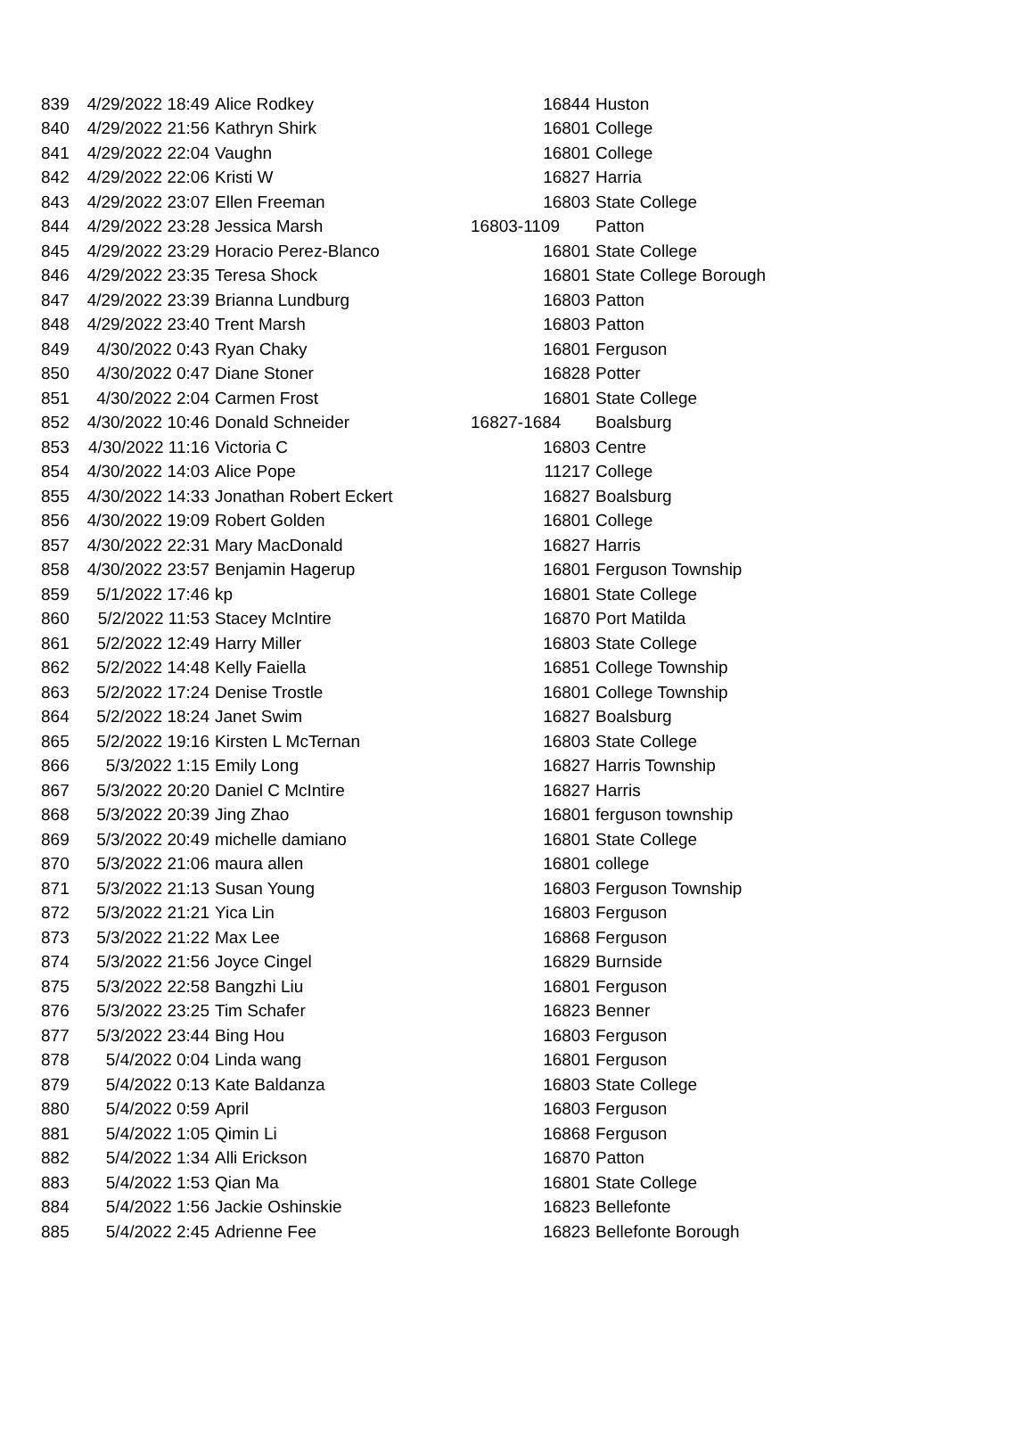| 839 | 4/29/2022 18:49 | Alice Rodkey | 16844 | Huston |
| 840 | 4/29/2022 21:56 | Kathryn Shirk | 16801 | College |
| 841 | 4/29/2022 22:04 | Vaughn | 16801 | College |
| 842 | 4/29/2022 22:06 | Kristi W | 16827 | Harria |
| 843 | 4/29/2022 23:07 | Ellen Freeman | 16803 | State College |
| 844 | 4/29/2022 23:28 | Jessica Marsh | 16803-1109 | Patton |
| 845 | 4/29/2022 23:29 | Horacio Perez-Blanco | 16801 | State College |
| 846 | 4/29/2022 23:35 | Teresa Shock | 16801 | State College Borough |
| 847 | 4/29/2022 23:39 | Brianna Lundburg | 16803 | Patton |
| 848 | 4/29/2022 23:40 | Trent Marsh | 16803 | Patton |
| 849 | 4/30/2022 0:43 | Ryan Chaky | 16801 | Ferguson |
| 850 | 4/30/2022 0:47 | Diane Stoner | 16828 | Potter |
| 851 | 4/30/2022 2:04 | Carmen Frost | 16801 | State College |
| 852 | 4/30/2022 10:46 | Donald Schneider | 16827-1684 | Boalsburg |
| 853 | 4/30/2022 11:16 | Victoria C | 16803 | Centre |
| 854 | 4/30/2022 14:03 | Alice Pope | 11217 | College |
| 855 | 4/30/2022 14:33 | Jonathan Robert Eckert | 16827 | Boalsburg |
| 856 | 4/30/2022 19:09 | Robert Golden | 16801 | College |
| 857 | 4/30/2022 22:31 | Mary MacDonald | 16827 | Harris |
| 858 | 4/30/2022 23:57 | Benjamin Hagerup | 16801 | Ferguson Township |
| 859 | 5/1/2022 17:46 | kp | 16801 | State College |
| 860 | 5/2/2022 11:53 | Stacey McIntire | 16870 | Port Matilda |
| 861 | 5/2/2022 12:49 | Harry Miller | 16803 | State College |
| 862 | 5/2/2022 14:48 | Kelly Faiella | 16851 | College Township |
| 863 | 5/2/2022 17:24 | Denise Trostle | 16801 | College Township |
| 864 | 5/2/2022 18:24 | Janet Swim | 16827 | Boalsburg |
| 865 | 5/2/2022 19:16 | Kirsten L McTernan | 16803 | State College |
| 866 | 5/3/2022 1:15 | Emily Long | 16827 | Harris Township |
| 867 | 5/3/2022 20:20 | Daniel C McIntire | 16827 | Harris |
| 868 | 5/3/2022 20:39 | Jing Zhao | 16801 | ferguson township |
| 869 | 5/3/2022 20:49 | michelle damiano | 16801 | State College |
| 870 | 5/3/2022 21:06 | maura allen | 16801 | college |
| 871 | 5/3/2022 21:13 | Susan Young | 16803 | Ferguson Township |
| 872 | 5/3/2022 21:21 | Yica Lin | 16803 | Ferguson |
| 873 | 5/3/2022 21:22 | Max Lee | 16868 | Ferguson |
| 874 | 5/3/2022 21:56 | Joyce Cingel | 16829 | Burnside |
| 875 | 5/3/2022 22:58 | Bangzhi Liu | 16801 | Ferguson |
| 876 | 5/3/2022 23:25 | Tim Schafer | 16823 | Benner |
| 877 | 5/3/2022 23:44 | Bing Hou | 16803 | Ferguson |
| 878 | 5/4/2022 0:04 | Linda wang | 16801 | Ferguson |
| 879 | 5/4/2022 0:13 | Kate Baldanza | 16803 | State College |
| 880 | 5/4/2022 0:59 | April | 16803 | Ferguson |
| 881 | 5/4/2022 1:05 | Qimin Li | 16868 | Ferguson |
| 882 | 5/4/2022 1:34 | Alli Erickson | 16870 | Patton |
| 883 | 5/4/2022 1:53 | Qian Ma | 16801 | State College |
| 884 | 5/4/2022 1:56 | Jackie Oshinskie | 16823 | Bellefonte |
| 885 | 5/4/2022 2:45 | Adrienne Fee | 16823 | Bellefonte Borough |